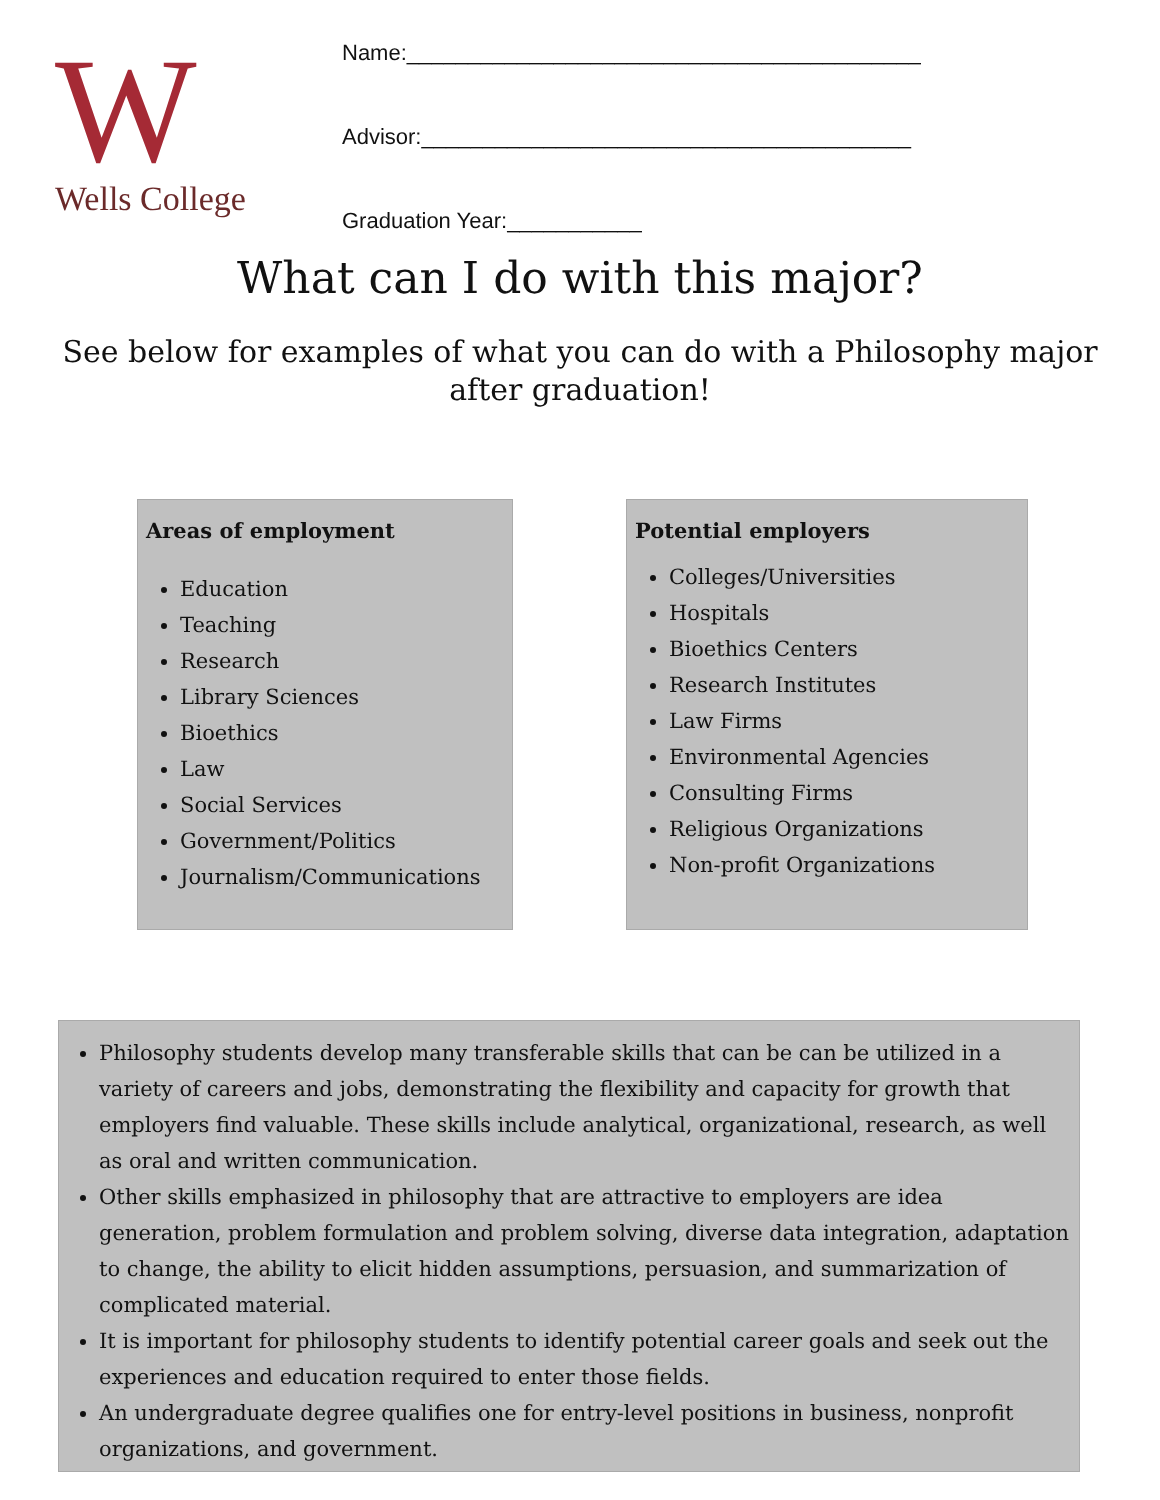W
Wells College
Name:__________________________________________
Advisor:________________________________________
Graduation Year:___________
What can I do with this major?
See below for examples of what you can do with a Philosophy major after graduation!
Areas of employment
Education
Teaching
Research
Library Sciences
Bioethics
Law
Social Services
Government/Politics
Journalism/Communications
Potential employers
Colleges/Universities
Hospitals
Bioethics Centers
Research Institutes
Law Firms
Environmental Agencies
Consulting Firms
Religious Organizations
Non-profit Organizations
Philosophy students develop many transferable skills that can be can be utilized in a variety of careers and jobs, demonstrating the flexibility and capacity for growth that employers find valuable. These skills include analytical, organizational, research, as well as oral and written communication.
Other skills emphasized in philosophy that are attractive to employers are idea generation, problem formulation and problem solving, diverse data integration, adaptation to change, the ability to elicit hidden assumptions, persuasion, and summarization of complicated material.
It is important for philosophy students to identify potential career goals and seek out the experiences and education required to enter those fields.
An undergraduate degree qualifies one for entry-level positions in business, nonprofit organizations, and government.